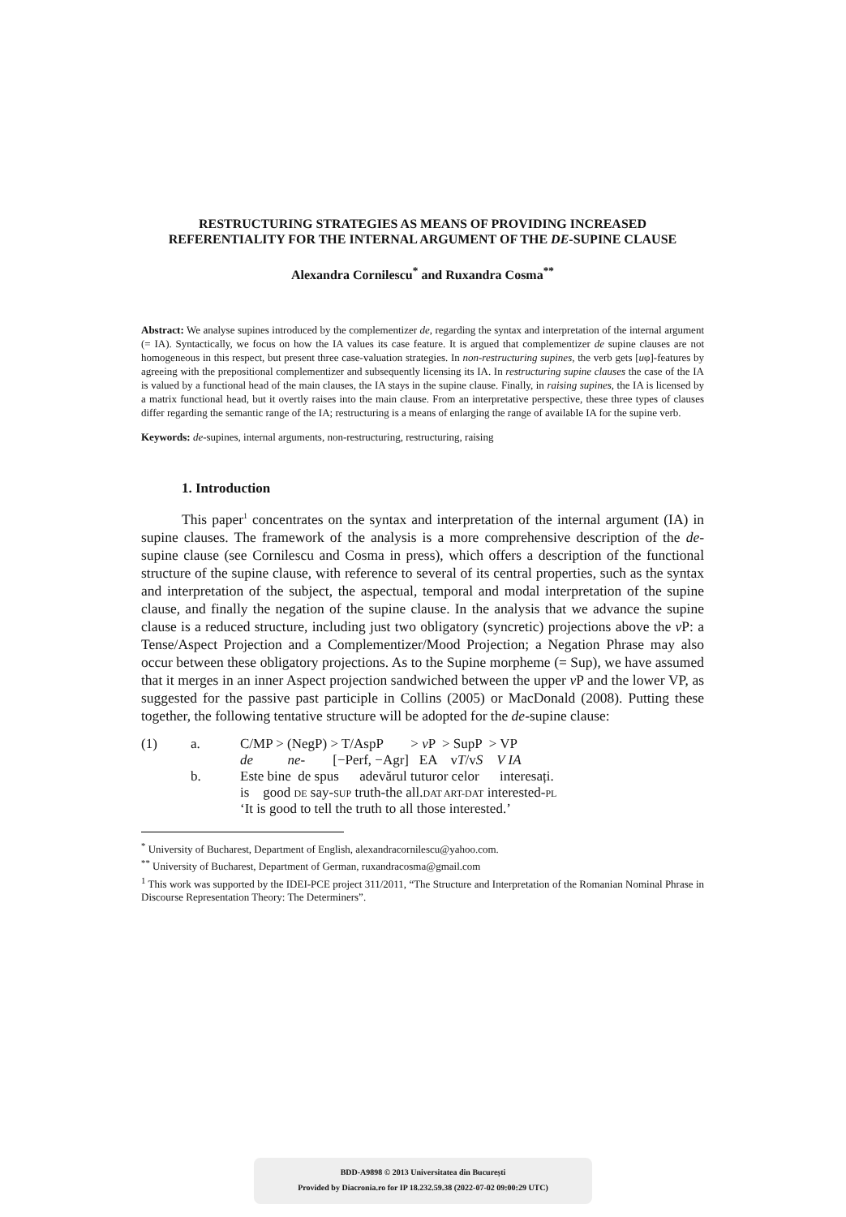RESTRUCTURING STRATEGIES AS MEANS OF PROVIDING INCREASED REFERENTIALITY FOR THE INTERNAL ARGUMENT OF THE DE-SUPINE CLAUSE
Alexandra Cornilescu<sup>*</sup> and Ruxandra Cosma<sup>**</sup>
Abstract: We analyse supines introduced by the complementizer de, regarding the syntax and interpretation of the internal argument (= IA). Syntactically, we focus on how the IA values its case feature. It is argued that complementizer de supine clauses are not homogeneous in this respect, but present three case-valuation strategies. In non-restructuring supines, the verb gets [uφ]-features by agreeing with the prepositional complementizer and subsequently licensing its IA. In restructuring supine clauses the case of the IA is valued by a functional head of the main clauses, the IA stays in the supine clause. Finally, in raising supines, the IA is licensed by a matrix functional head, but it overtly raises into the main clause. From an interpretative perspective, these three types of clauses differ regarding the semantic range of the IA; restructuring is a means of enlarging the range of available IA for the supine verb.
Keywords: de-supines, internal arguments, non-restructuring, restructuring, raising
1. Introduction
This paper<sup>1</sup> concentrates on the syntax and interpretation of the internal argument (IA) in supine clauses. The framework of the analysis is a more comprehensive description of the de-supine clause (see Cornilescu and Cosma in press), which offers a description of the functional structure of the supine clause, with reference to several of its central properties, such as the syntax and interpretation of the subject, the aspectual, temporal and modal interpretation of the supine clause, and finally the negation of the supine clause. In the analysis that we advance the supine clause is a reduced structure, including just two obligatory (syncretic) projections above the v P: a Tense/Aspect Projection and a Complementizer/Mood Projection; a Negation Phrase may also occur between these obligatory projections. As to the Supine morpheme (= Sup), we have assumed that it merges in an inner Aspect projection sandwiched between the upper v P and the lower VP, as suggested for the passive past participle in Collins (2005) or MacDonald (2008). Putting these together, the following tentative structure will be adopted for the de-supine clause:
| (1) | a. | C/MP > (NegP) > T/AspP > v P > SupP > VP |
| | | de ne- [−Perf, −Agr] EA v T /v S V IA |
| | b. | Este bine de spus adevărul tuturor celor interesați. |
| | | is good DE say- SUP truth-the all. DAT ART-DAT interested- PL |
| | | ‘It is good to tell the truth to all those interested.’ |
<sup>*</sup> University of Bucharest, Department of English, alexandracornilescu@yahoo.com.
<sup>**</sup> University of Bucharest, Department of German, ruxandracosma@gmail.com
<sup>1</sup> This work was supported by the IDEI-PCE project 311/2011, “The Structure and Interpretation of the Romanian Nominal Phrase in Discourse Representation Theory: The Determiners”.
BDD-A9898 © 2013 Universitatea din București
Provided by Diacronia.ro for IP 18.232.59.38 (2022-07-02 09:00:29 UTC)